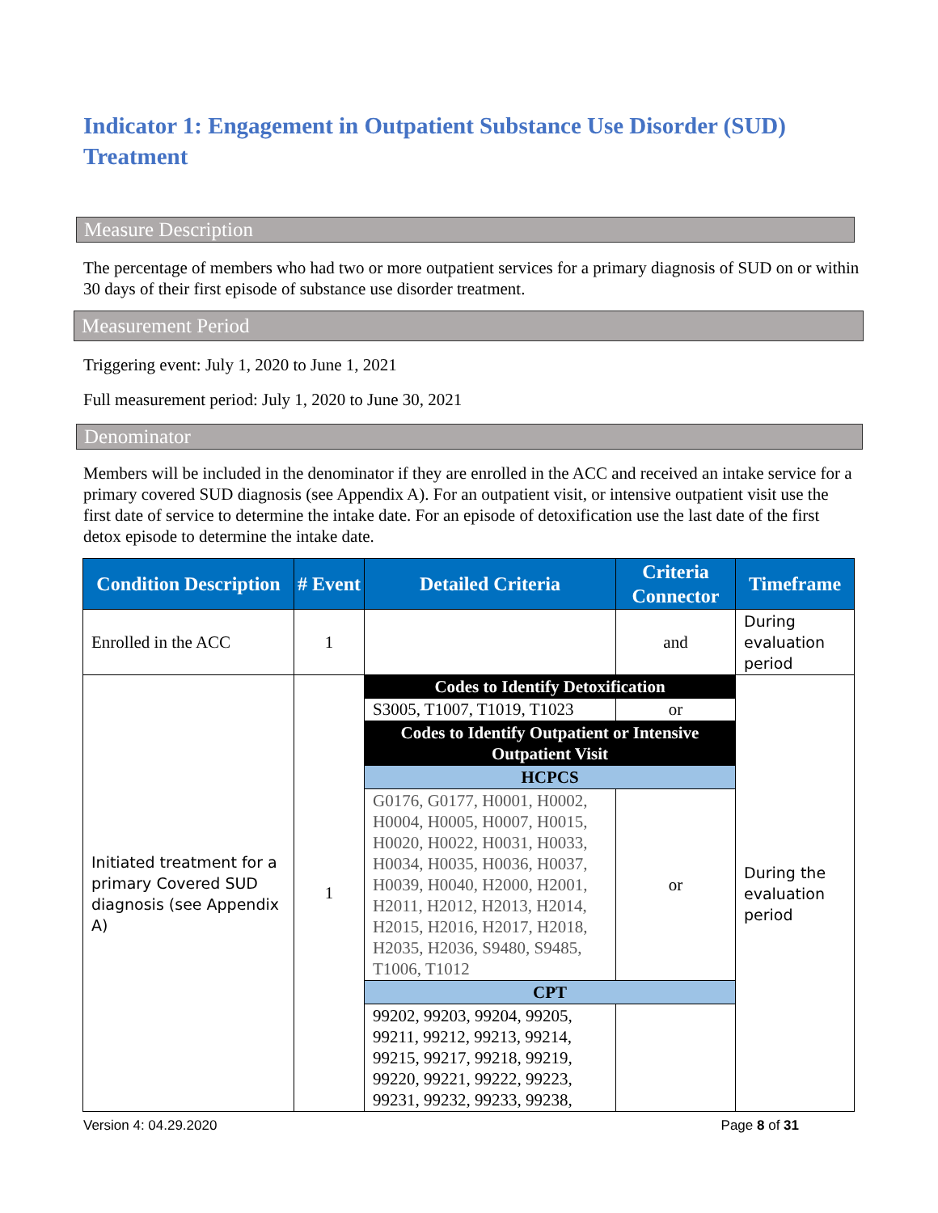Indicator 1: Engagement in Outpatient Substance Use Disorder (SUD) Treatment
Measure Description
The percentage of members who had two or more outpatient services for a primary diagnosis of SUD on or within 30 days of their first episode of substance use disorder treatment.
Measurement Period
Triggering event: July 1, 2020 to June 1, 2021
Full measurement period: July 1, 2020 to June 30, 2021
Denominator
Members will be included in the denominator if they are enrolled in the ACC and received an intake service for a primary covered SUD diagnosis (see Appendix A). For an outpatient visit, or intensive outpatient visit use the first date of service to determine the intake date. For an episode of detoxification use the last date of the first detox episode to determine the intake date.
| Condition Description | # Event | Detailed Criteria | Criteria Connector | Timeframe |
| --- | --- | --- | --- | --- |
| Enrolled in the ACC | 1 | | and | During evaluation period |
| Initiated treatment for a primary Covered SUD diagnosis (see Appendix A) | 1 | Codes to Identify Detoxification | | During the evaluation period |
| | | S3005, T1007, T1019, T1023 | or | |
| | | Codes to Identify Outpatient or Intensive Outpatient Visit | | |
| | | HCPCS | | |
| | | G0176, G0177, H0001, H0002, H0004, H0005, H0007, H0015, H0020, H0022, H0031, H0033, H0034, H0035, H0036, H0037, H0039, H0040, H2000, H2001, H2011, H2012, H2013, H2014, H2015, H2016, H2017, H2018, H2035, H2036, S9480, S9485, T1006, T1012 | or | |
| | | CPT | | |
| | | 99202, 99203, 99204, 99205, 99211, 99212, 99213, 99214, 99215, 99217, 99218, 99219, 99220, 99221, 99222, 99223, 99231, 99232, 99233, 99238, | | |
Version 4: 04.29.2020 Page 8 of 31